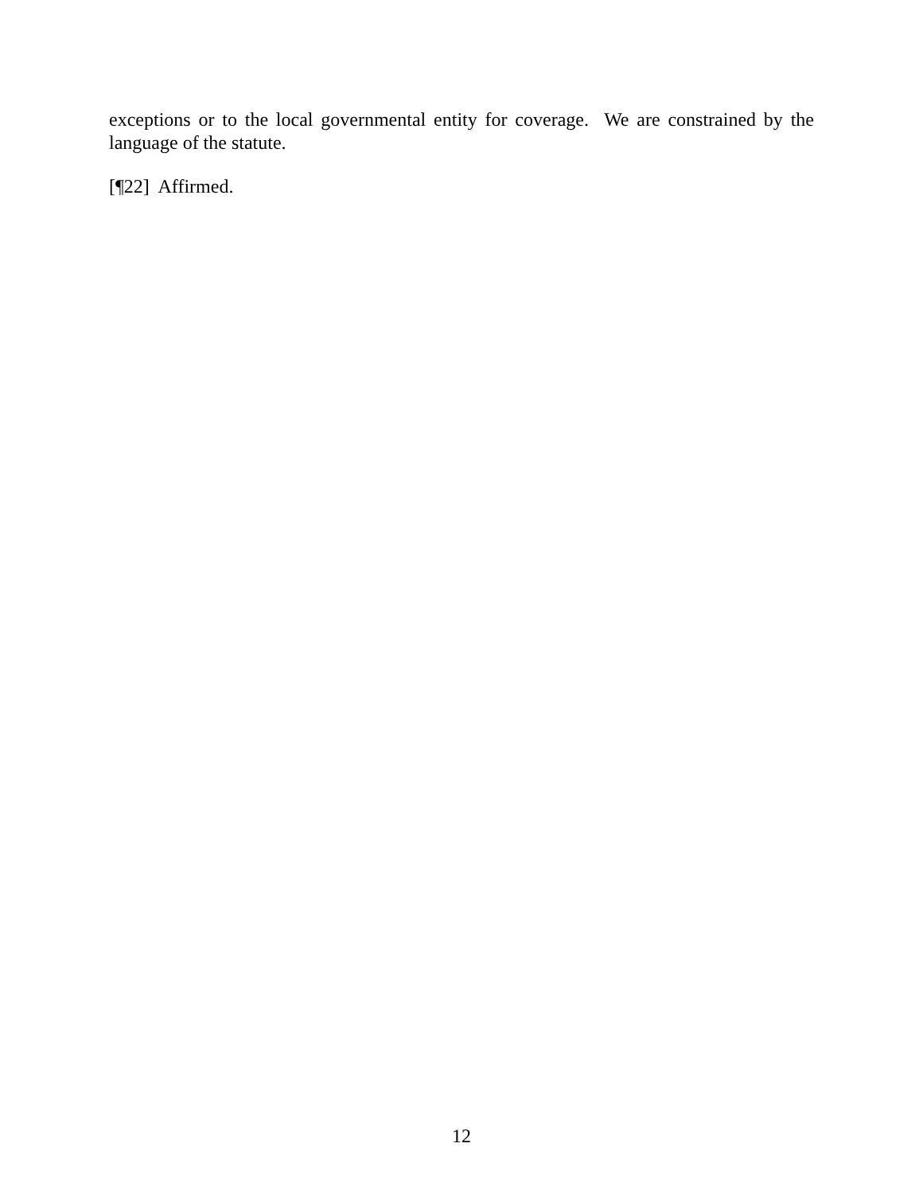exceptions or to the local governmental entity for coverage. We are constrained by the language of the statute.
[¶22] Affirmed.
12